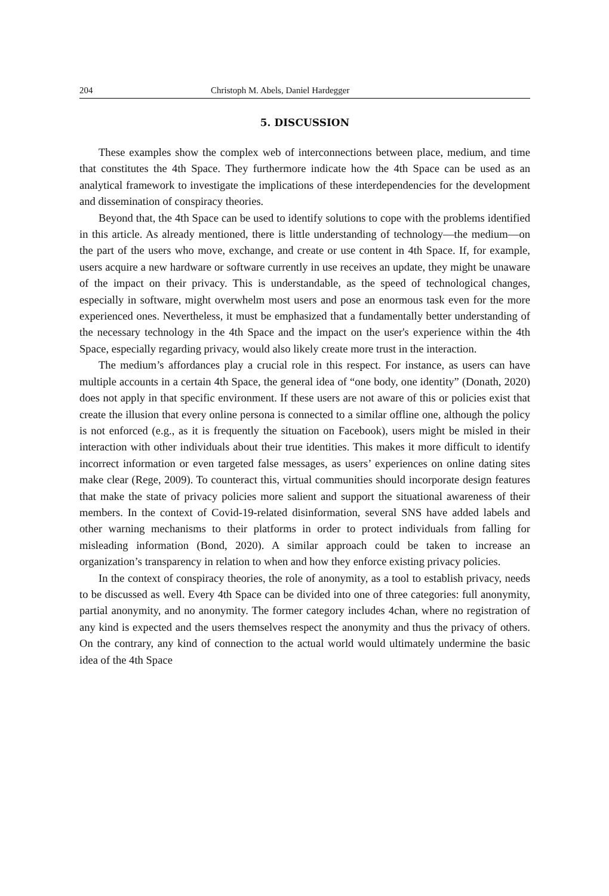204 Christoph M. Abels, Daniel Hardegger
5. DISCUSSION
These examples show the complex web of interconnections between place, medium, and time that constitutes the 4th Space. They furthermore indicate how the 4th Space can be used as an analytical framework to investigate the implications of these interdependencies for the development and dissemination of conspiracy theories.
Beyond that, the 4th Space can be used to identify solutions to cope with the problems identified in this article. As already mentioned, there is little understanding of technology—the medium—on the part of the users who move, exchange, and create or use content in 4th Space. If, for example, users acquire a new hardware or software currently in use receives an update, they might be unaware of the impact on their privacy. This is understandable, as the speed of technological changes, especially in software, might overwhelm most users and pose an enormous task even for the more experienced ones. Nevertheless, it must be emphasized that a fundamentally better understanding of the necessary technology in the 4th Space and the impact on the user's experience within the 4th Space, especially regarding privacy, would also likely create more trust in the interaction.
The medium’s affordances play a crucial role in this respect. For instance, as users can have multiple accounts in a certain 4th Space, the general idea of “one body, one identity” (Donath, 2020) does not apply in that specific environment. If these users are not aware of this or policies exist that create the illusion that every online persona is connected to a similar offline one, although the policy is not enforced (e.g., as it is frequently the situation on Facebook), users might be misled in their interaction with other individuals about their true identities. This makes it more difficult to identify incorrect information or even targeted false messages, as users’ experiences on online dating sites make clear (Rege, 2009). To counteract this, virtual communities should incorporate design features that make the state of privacy policies more salient and support the situational awareness of their members. In the context of Covid-19-related disinformation, several SNS have added labels and other warning mechanisms to their platforms in order to protect individuals from falling for misleading information (Bond, 2020). A similar approach could be taken to increase an organization’s transparency in relation to when and how they enforce existing privacy policies.
In the context of conspiracy theories, the role of anonymity, as a tool to establish privacy, needs to be discussed as well. Every 4th Space can be divided into one of three categories: full anonymity, partial anonymity, and no anonymity. The former category includes 4chan, where no registration of any kind is expected and the users themselves respect the anonymity and thus the privacy of others. On the contrary, any kind of connection to the actual world would ultimately undermine the basic idea of the 4th Space